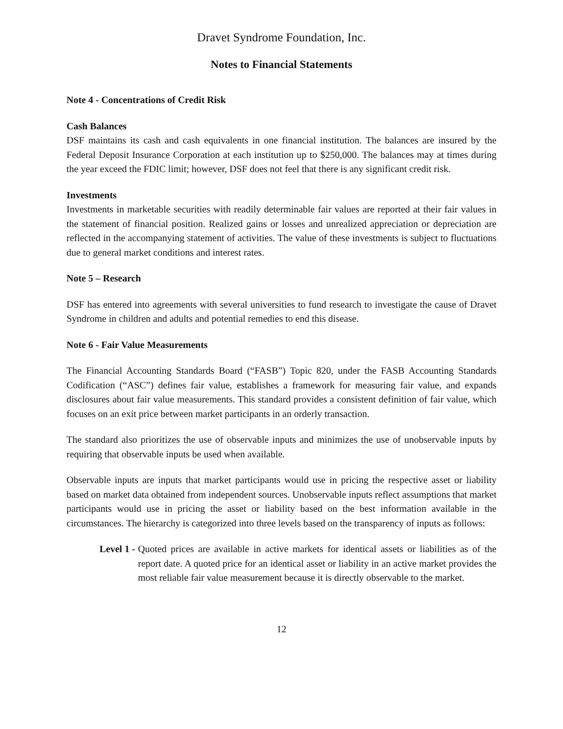Dravet Syndrome Foundation, Inc.
Notes to Financial Statements
Note 4 - Concentrations of Credit Risk
Cash Balances
DSF maintains its cash and cash equivalents in one financial institution. The balances are insured by the Federal Deposit Insurance Corporation at each institution up to $250,000. The balances may at times during the year exceed the FDIC limit; however, DSF does not feel that there is any significant credit risk.
Investments
Investments in marketable securities with readily determinable fair values are reported at their fair values in the statement of financial position. Realized gains or losses and unrealized appreciation or depreciation are reflected in the accompanying statement of activities. The value of these investments is subject to fluctuations due to general market conditions and interest rates.
Note 5 – Research
DSF has entered into agreements with several universities to fund research to investigate the cause of Dravet Syndrome in children and adults and potential remedies to end this disease.
Note 6 - Fair Value Measurements
The Financial Accounting Standards Board (“FASB”) Topic 820, under the FASB Accounting Standards Codification (“ASC”) defines fair value, establishes a framework for measuring fair value, and expands disclosures about fair value measurements. This standard provides a consistent definition of fair value, which focuses on an exit price between market participants in an orderly transaction.
The standard also prioritizes the use of observable inputs and minimizes the use of unobservable inputs by requiring that observable inputs be used when available.
Observable inputs are inputs that market participants would use in pricing the respective asset or liability based on market data obtained from independent sources. Unobservable inputs reflect assumptions that market participants would use in pricing the asset or liability based on the best information available in the circumstances. The hierarchy is categorized into three levels based on the transparency of inputs as follows:
Level 1 - Quoted prices are available in active markets for identical assets or liabilities as of the report date. A quoted price for an identical asset or liability in an active market provides the most reliable fair value measurement because it is directly observable to the market.
12